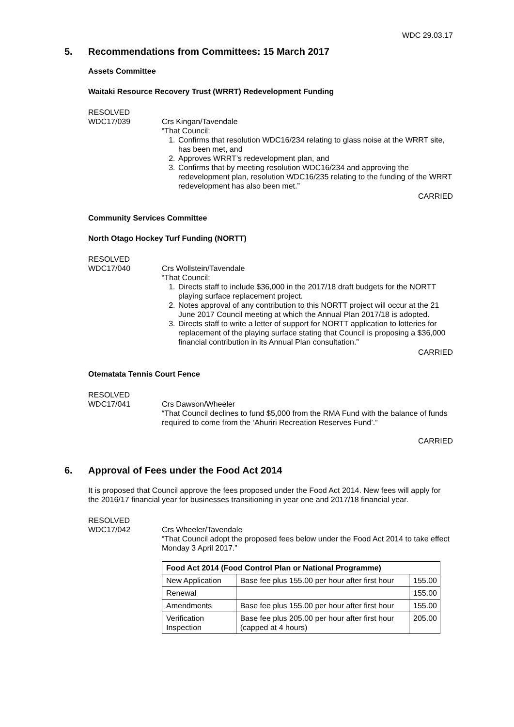WDC 29.03.17
5. Recommendations from Committees: 15 March 2017
Assets Committee
Waitaki Resource Recovery Trust (WRRT) Redevelopment Funding
RESOLVED
WDC17/039
Crs Kingan/Tavendale
“That Council:
1. Confirms that resolution WDC16/234 relating to glass noise at the WRRT site, has been met, and
2. Approves WRRT’s redevelopment plan, and
3. Confirms that by meeting resolution WDC16/234 and approving the redevelopment plan, resolution WDC16/235 relating to the funding of the WRRT redevelopment has also been met.”
CARRIED
Community Services Committee
North Otago Hockey Turf Funding (NORTT)
RESOLVED
WDC17/040
Crs Wollstein/Tavendale
“That Council:
1. Directs staff to include $36,000 in the 2017/18 draft budgets for the NORTT playing surface replacement project.
2. Notes approval of any contribution to this NORTT project will occur at the 21 June 2017 Council meeting at which the Annual Plan 2017/18 is adopted.
3. Directs staff to write a letter of support for NORTT application to lotteries for replacement of the playing surface stating that Council is proposing a $36,000 financial contribution in its Annual Plan consultation.”
CARRIED
Otematata Tennis Court Fence
RESOLVED
WDC17/041
Crs Dawson/Wheeler
“That Council declines to fund $5,000 from the RMA Fund with the balance of funds required to come from the ‘Ahuriri Recreation Reserves Fund’.”
CARRIED
6. Approval of Fees under the Food Act 2014
It is proposed that Council approve the fees proposed under the Food Act 2014. New fees will apply for the 2016/17 financial year for businesses transitioning in year one and 2017/18 financial year.
RESOLVED
WDC17/042
Crs Wheeler/Tavendale
“That Council adopt the proposed fees below under the Food Act 2014 to take effect Monday 3 April 2017.”
| Food Act 2014 (Food Control Plan or National Programme) | | |
| --- | --- | --- |
| New Application | Base fee plus 155.00 per hour after first hour | 155.00 |
| Renewal | | 155.00 |
| Amendments | Base fee plus 155.00 per hour after first hour | 155.00 |
| Verification Inspection | Base fee plus 205.00 per hour after first hour (capped at 4 hours) | 205.00 |